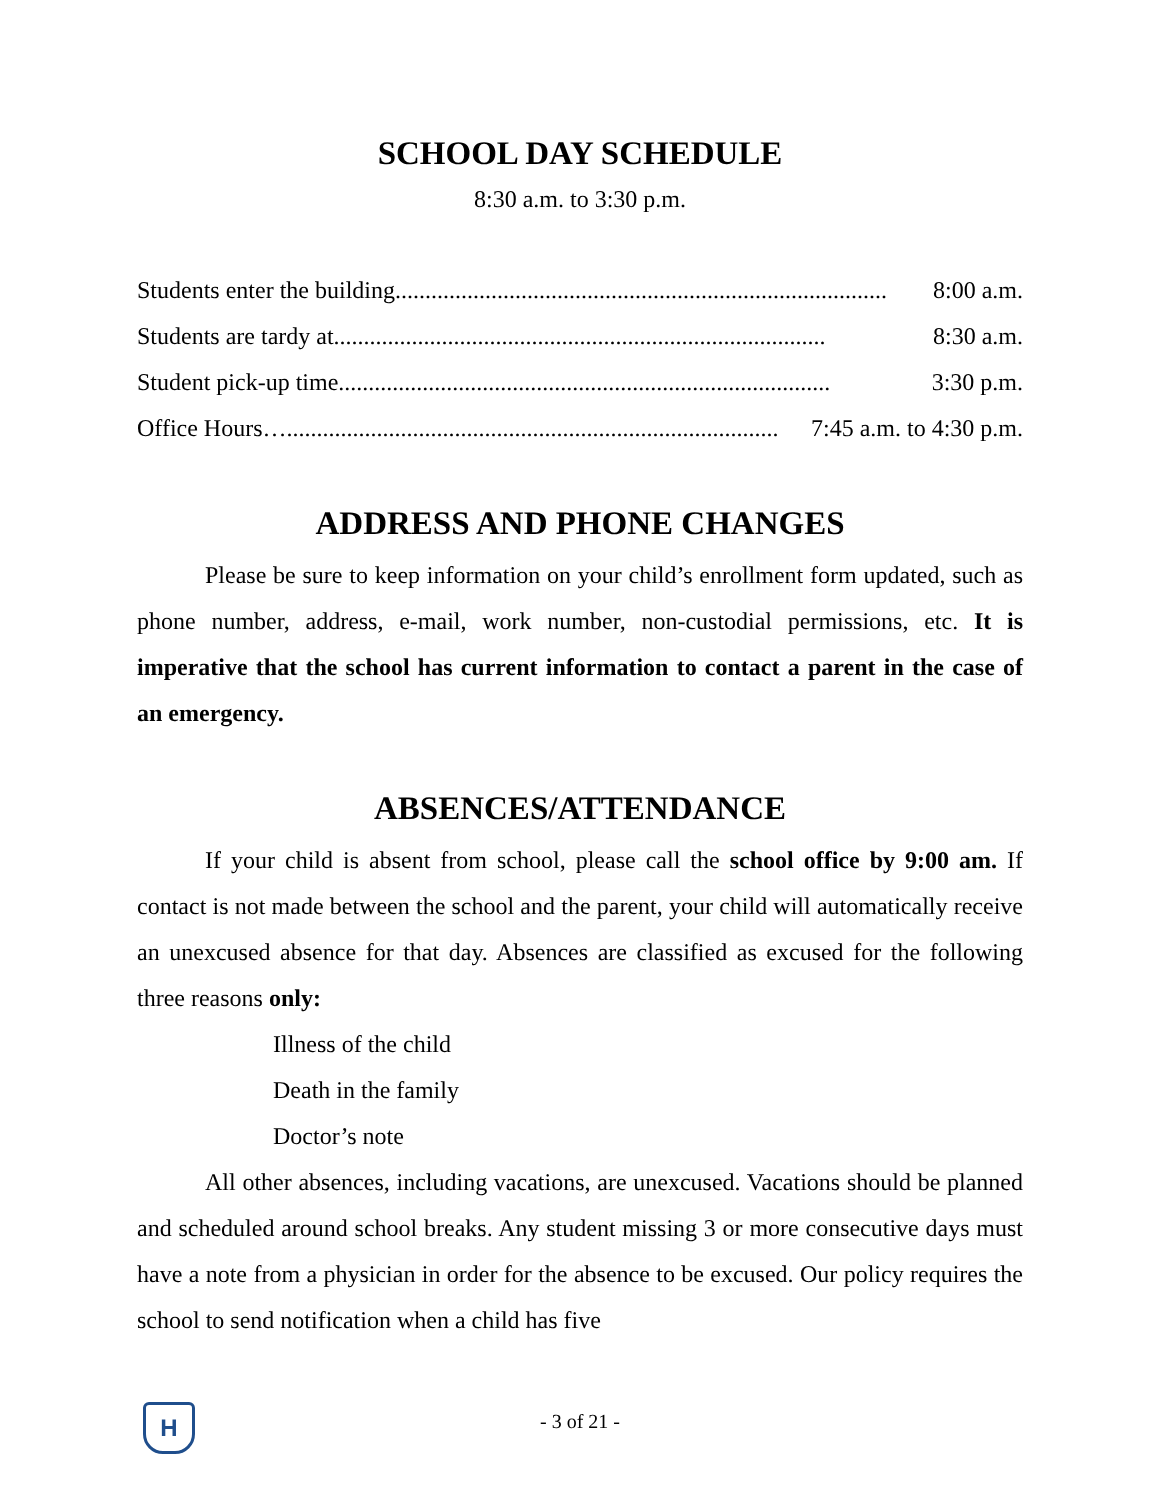SCHOOL DAY SCHEDULE
8:30 a.m. to 3:30 p.m.
Students enter the building.................................................................................. 8:00 a.m.
Students are tardy at.................................................................................. 8:30 a.m.
Student pick-up time.................................................................................. 3:30 p.m.
Office Hours….................................................................................. 7:45 a.m. to 4:30 p.m.
ADDRESS AND PHONE CHANGES
Please be sure to keep information on your child’s enrollment form updated, such as phone number, address, e-mail, work number, non-custodial permissions, etc. It is imperative that the school has current information to contact a parent in the case of an emergency.
ABSENCES/ATTENDANCE
If your child is absent from school, please call the school office by 9:00 am. If contact is not made between the school and the parent, your child will automatically receive an unexcused absence for that day. Absences are classified as excused for the following three reasons only:
Illness of the child
Death in the family
Doctor’s note
All other absences, including vacations, are unexcused. Vacations should be planned and scheduled around school breaks. Any student missing 3 or more consecutive days must have a note from a physician in order for the absence to be excused. Our policy requires the school to send notification when a child has five
H
- 3 of 21 -